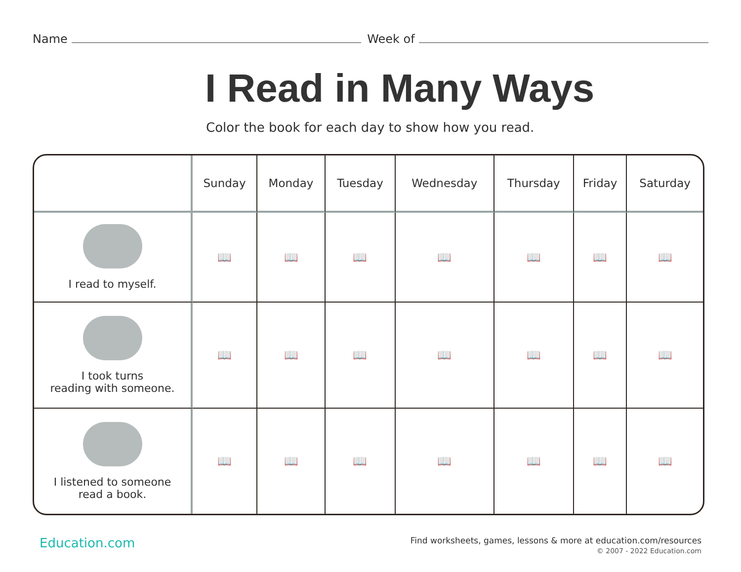Name Week of
I Read in Many Ways
Color the book for each day to show how you read.
| | Sunday | Monday | Tuesday | Wednesday | Thursday | Friday | Saturday |
| --- | --- | --- | --- | --- | --- | --- | --- |
| I read to myself. | 📖 | 📖 | 📖 | 📖 | 📖 | 📖 | 📖 |
| I took turns reading with someone. | 📖 | 📖 | 📖 | 📖 | 📖 | 📖 | 📖 |
| I listened to someone read a book. | 📖 | 📖 | 📖 | 📖 | 📖 | 📖 | 📖 |
Education.com
Find worksheets, games, lessons & more at education.com/resources
© 2007 - 2022 Education.com